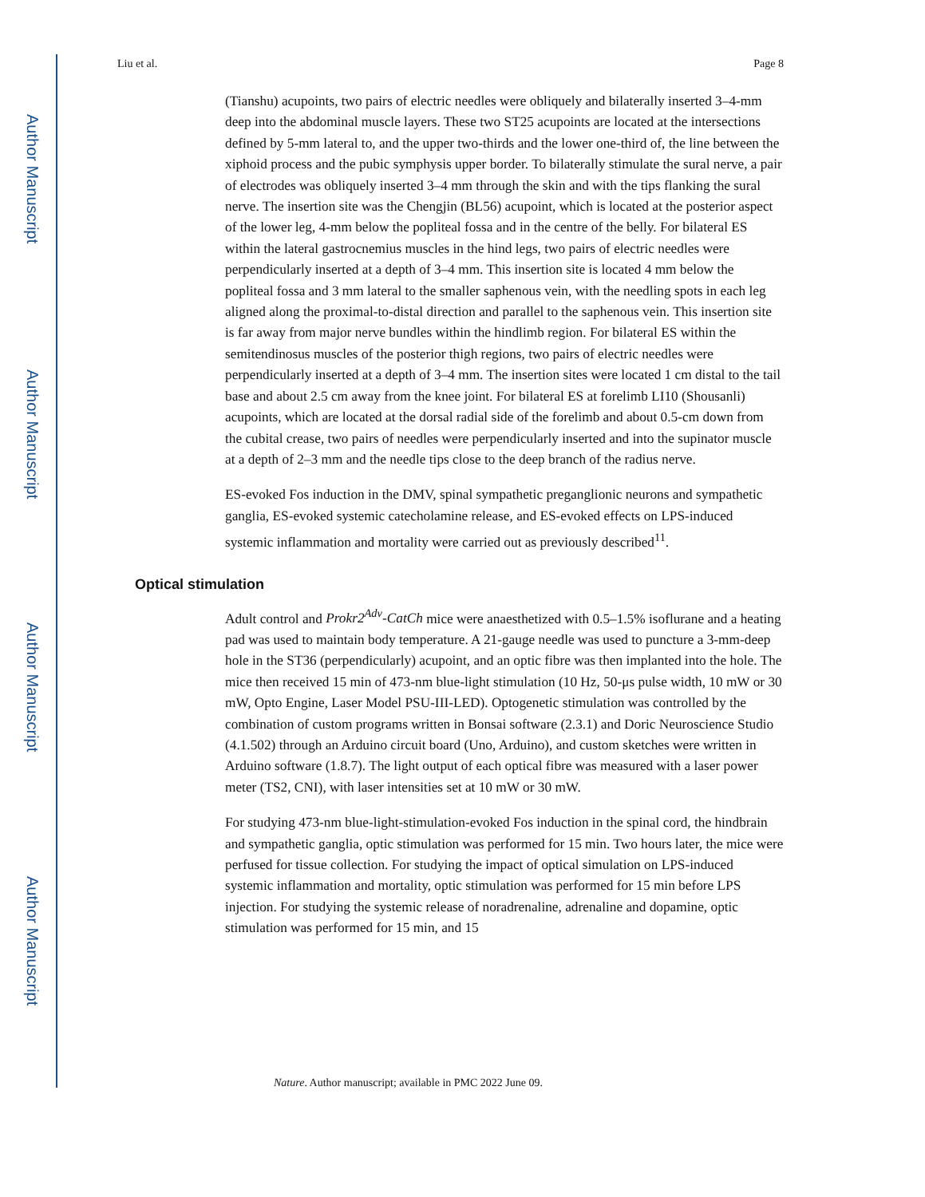Author Manuscript
Author Manuscript
Author Manuscript
Author Manuscript
Liu et al. Page 8
(Tianshu) acupoints, two pairs of electric needles were obliquely and bilaterally inserted 3–4-mm deep into the abdominal muscle layers. These two ST25 acupoints are located at the intersections defined by 5-mm lateral to, and the upper two-thirds and the lower one-third of, the line between the xiphoid process and the pubic symphysis upper border. To bilaterally stimulate the sural nerve, a pair of electrodes was obliquely inserted 3–4 mm through the skin and with the tips flanking the sural nerve. The insertion site was the Chengjin (BL56) acupoint, which is located at the posterior aspect of the lower leg, 4-mm below the popliteal fossa and in the centre of the belly. For bilateral ES within the lateral gastrocnemius muscles in the hind legs, two pairs of electric needles were perpendicularly inserted at a depth of 3–4 mm. This insertion site is located 4 mm below the popliteal fossa and 3 mm lateral to the smaller saphenous vein, with the needling spots in each leg aligned along the proximal-to-distal direction and parallel to the saphenous vein. This insertion site is far away from major nerve bundles within the hindlimb region. For bilateral ES within the semitendinosus muscles of the posterior thigh regions, two pairs of electric needles were perpendicularly inserted at a depth of 3–4 mm. The insertion sites were located 1 cm distal to the tail base and about 2.5 cm away from the knee joint. For bilateral ES at forelimb LI10 (Shousanli) acupoints, which are located at the dorsal radial side of the forelimb and about 0.5-cm down from the cubital crease, two pairs of needles were perpendicularly inserted and into the supinator muscle at a depth of 2–3 mm and the needle tips close to the deep branch of the radius nerve.
ES-evoked Fos induction in the DMV, spinal sympathetic preganglionic neurons and sympathetic ganglia, ES-evoked systemic catecholamine release, and ES-evoked effects on LPS-induced systemic inflammation and mortality were carried out as previously described<sup>11</sup>.
Optical stimulation
Adult control and Prokr2<sup>Adv</sup>-CatCh mice were anaesthetized with 0.5–1.5% isoflurane and a heating pad was used to maintain body temperature. A 21-gauge needle was used to puncture a 3-mm-deep hole in the ST36 (perpendicularly) acupoint, and an optic fibre was then implanted into the hole. The mice then received 15 min of 473-nm blue-light stimulation (10 Hz, 50-μs pulse width, 10 mW or 30 mW, Opto Engine, Laser Model PSU-III-LED). Optogenetic stimulation was controlled by the combination of custom programs written in Bonsai software (2.3.1) and Doric Neuroscience Studio (4.1.502) through an Arduino circuit board (Uno, Arduino), and custom sketches were written in Arduino software (1.8.7). The light output of each optical fibre was measured with a laser power meter (TS2, CNI), with laser intensities set at 10 mW or 30 mW.
For studying 473-nm blue-light-stimulation-evoked Fos induction in the spinal cord, the hindbrain and sympathetic ganglia, optic stimulation was performed for 15 min. Two hours later, the mice were perfused for tissue collection. For studying the impact of optical simulation on LPS-induced systemic inflammation and mortality, optic stimulation was performed for 15 min before LPS injection. For studying the systemic release of noradrenaline, adrenaline and dopamine, optic stimulation was performed for 15 min, and 15
Nature. Author manuscript; available in PMC 2022 June 09.